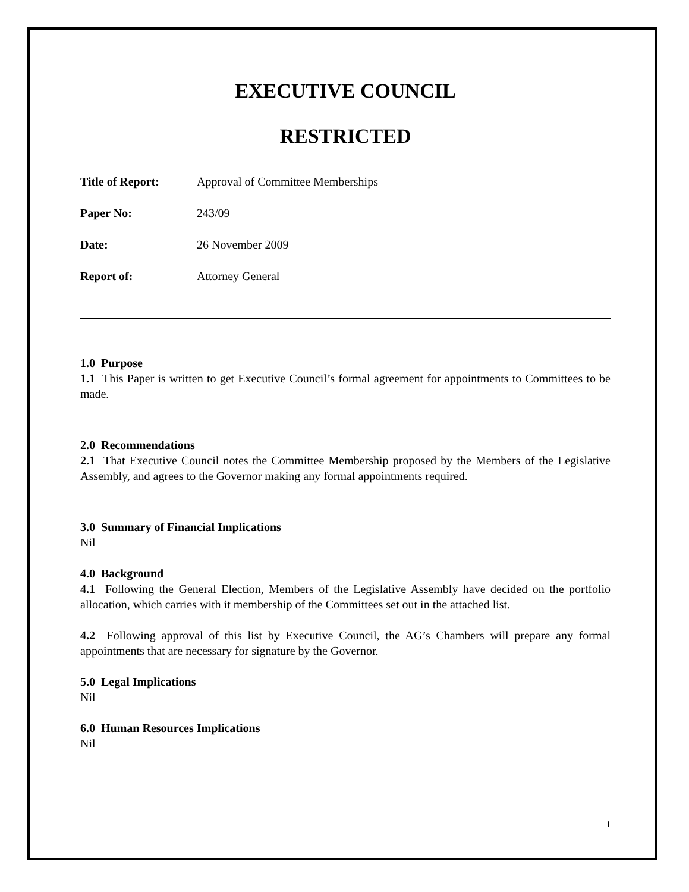EXECUTIVE COUNCIL
RESTRICTED
Title of Report: Approval of Committee Memberships
Paper No: 243/09
Date: 26 November 2009
Report of: Attorney General
1.0 Purpose
1.1 This Paper is written to get Executive Council’s formal agreement for appointments to Committees to be made.
2.0 Recommendations
2.1 That Executive Council notes the Committee Membership proposed by the Members of the Legislative Assembly, and agrees to the Governor making any formal appointments required.
3.0 Summary of Financial Implications
Nil
4.0 Background
4.1 Following the General Election, Members of the Legislative Assembly have decided on the portfolio allocation, which carries with it membership of the Committees set out in the attached list.
4.2 Following approval of this list by Executive Council, the AG’s Chambers will prepare any formal appointments that are necessary for signature by the Governor.
5.0 Legal Implications
Nil
6.0 Human Resources Implications
Nil
1